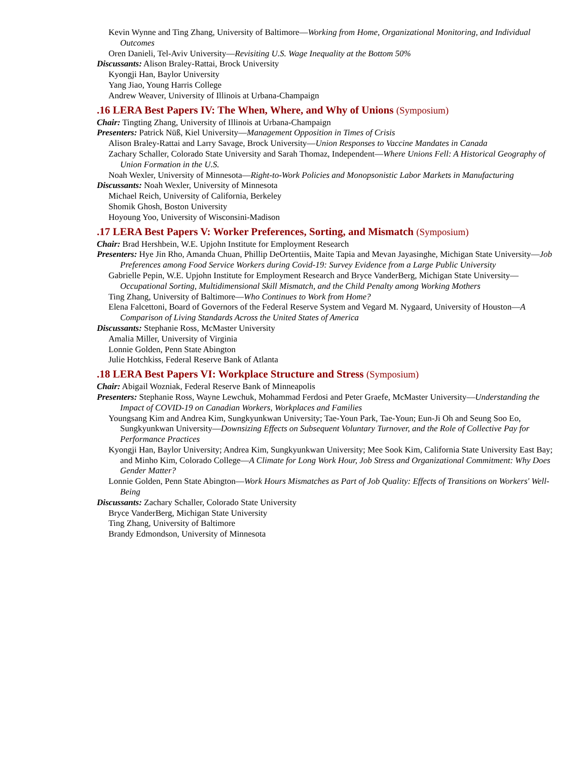Kevin Wynne and Ting Zhang, University of Baltimore—Working from Home, Organizational Monitoring, and Individual Outcomes
Oren Danieli, Tel-Aviv University—Revisiting U.S. Wage Inequality at the Bottom 50%
Discussants: Alison Braley-Rattai, Brock University
Kyongji Han, Baylor University
Yang Jiao, Young Harris College
Andrew Weaver, University of Illinois at Urbana-Champaign
.16 LERA Best Papers IV: The When, Where, and Why of Unions (Symposium)
Chair: Tingting Zhang, University of Illinois at Urbana-Champaign
Presenters: Patrick Nüß, Kiel University—Management Opposition in Times of Crisis
Alison Braley-Rattai and Larry Savage, Brock University—Union Responses to Vaccine Mandates in Canada
Zachary Schaller, Colorado State University and Sarah Thomaz, Independent—Where Unions Fell: A Historical Geography of Union Formation in the U.S.
Noah Wexler, University of Minnesota—Right-to-Work Policies and Monopsonistic Labor Markets in Manufacturing
Discussants: Noah Wexler, University of Minnesota
Michael Reich, University of California, Berkeley
Shomik Ghosh, Boston University
Hoyoung Yoo, University of Wisconsini-Madison
.17 LERA Best Papers V: Worker Preferences, Sorting, and Mismatch (Symposium)
Chair: Brad Hershbein, W.E. Upjohn Institute for Employment Research
Presenters: Hye Jin Rho, Amanda Chuan, Phillip DeOrtentiis, Maite Tapia and Mevan Jayasinghe, Michigan State University—Job Preferences among Food Service Workers during Covid-19: Survey Evidence from a Large Public University
Gabrielle Pepin, W.E. Upjohn Institute for Employment Research and Bryce VanderBerg, Michigan State University—Occupational Sorting, Multidimensional Skill Mismatch, and the Child Penalty among Working Mothers
Ting Zhang, University of Baltimore—Who Continues to Work from Home?
Elena Falcettoni, Board of Governors of the Federal Reserve System and Vegard M. Nygaard, University of Houston—A Comparison of Living Standards Across the United States of America
Discussants: Stephanie Ross, McMaster University
Amalia Miller, University of Virginia
Lonnie Golden, Penn State Abington
Julie Hotchkiss, Federal Reserve Bank of Atlanta
.18 LERA Best Papers VI: Workplace Structure and Stress (Symposium)
Chair: Abigail Wozniak, Federal Reserve Bank of Minneapolis
Presenters: Stephanie Ross, Wayne Lewchuk, Mohammad Ferdosi and Peter Graefe, McMaster University—Understanding the Impact of COVID-19 on Canadian Workers, Workplaces and Families
Youngsang Kim and Andrea Kim, Sungkyunkwan University; Tae-Youn Park, Tae-Youn; Eun-Ji Oh and Seung Soo Eo, Sungkyunkwan University—Downsizing Effects on Subsequent Voluntary Turnover, and the Role of Collective Pay for Performance Practices
Kyongji Han, Baylor University; Andrea Kim, Sungkyunkwan University; Mee Sook Kim, California State University East Bay; and Minho Kim, Colorado College—A Climate for Long Work Hour, Job Stress and Organizational Commitment: Why Does Gender Matter?
Lonnie Golden, Penn State Abington—Work Hours Mismatches as Part of Job Quality: Effects of Transitions on Workers' Well-Being
Discussants: Zachary Schaller, Colorado State University
Bryce VanderBerg, Michigan State University
Ting Zhang, University of Baltimore
Brandy Edmondson, University of Minnesota